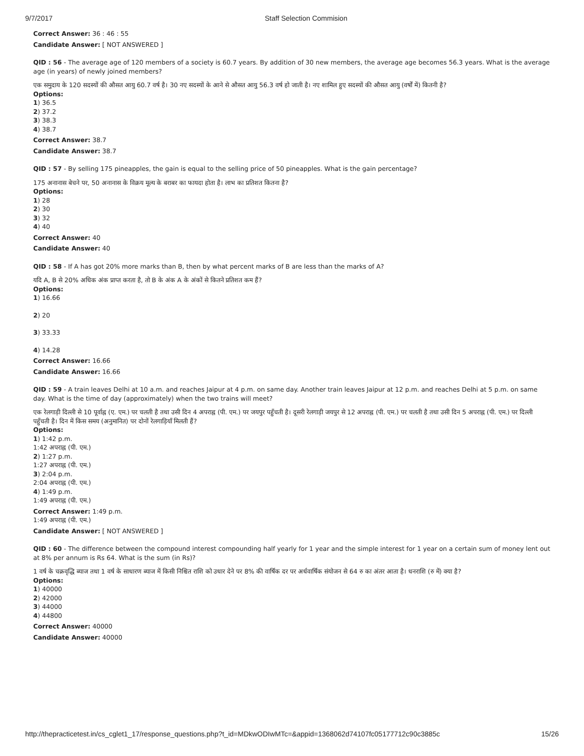9/7/2017 Staff Selection Commision
Correct Answer: 36 : 46 : 55
Candidate Answer: [ NOT ANSWERED ]
QID : 56 - The average age of 120 members of a society is 60.7 years. By addition of 30 new members, the average age becomes 56.3 years. What is the average age (in years) of newly joined members?
एक समुदाय के 120 सदस्यों की औसत आयु 60.7 वर्ष है। 30 नए सदस्यों के आने से औसत आयु 56.3 वर्ष हो जाती है। नए शामिल हुए सदस्यों की औसत आयु (वर्षों में) कितनी है?
Options:
1) 36.5
2) 37.2
3) 38.3
4) 38.7
Correct Answer: 38.7
Candidate Answer: 38.7
QID : 57 - By selling 175 pineapples, the gain is equal to the selling price of 50 pineapples. What is the gain percentage?
175 अनानास बेचने पर, 50 अनानास के विक्रय मूल्य के बराबर का फायदा होता है। लाभ का प्रतिशत कितना है?
Options:
1) 28
2) 30
3) 32
4) 40
Correct Answer: 40
Candidate Answer: 40
QID : 58 - If A has got 20% more marks than B, then by what percent marks of B are less than the marks of A?
यदि A, B से 20% अधिक अंक प्राप्त करता है, तो B के अंक A के अंकों से कितने प्रतिशत कम हैं?
Options:
1) 16.66
2) 20
3) 33.33
4) 14.28
Correct Answer: 16.66
Candidate Answer: 16.66
QID : 59 - A train leaves Delhi at 10 a.m. and reaches Jaipur at 4 p.m. on same day. Another train leaves Jaipur at 12 p.m. and reaches Delhi at 5 p.m. on same day. What is the time of day (approximately) when the two trains will meet?
एक रेलगाड़ी दिल्ली से 10 पूर्वाह्न (ए. एम.) पर चलती है तथा उसी दिन 4 अपराह्न (पी. एम.) पर जयपुर पहुँचती है। दूसरी रेलगाड़ी जयपुर से 12 अपराह्न (पी. एम.) पर चलती है तथा उसी दिन 5 अपराह्न (पी. एम.) पर दिल्ली पहुँचती है। दिन में किस समय (अनुमानित) पर दोनों रेलगाड़ियाँ मिलती हैं?
Options:
1) 1:42 p.m.
1:42 अपराह्न (पी. एम.)
2) 1:27 p.m.
1:27 अपराह्न (पी. एम.)
3) 2:04 p.m.
2:04 अपराह्न (पी. एम.)
4) 1:49 p.m.
1:49 अपराह्न (पी. एम.)
Correct Answer: 1:49 p.m.
1:49 अपराह्न (पी. एम.)
Candidate Answer: [ NOT ANSWERED ]
QID : 60 - The difference between the compound interest compounding half yearly for 1 year and the simple interest for 1 year on a certain sum of money lent out at 8% per annum is Rs 64. What is the sum (in Rs)?
1 वर्ष के चक्रवृद्धि ब्याज तथा 1 वर्ष के साधारण ब्याज में किसी निश्चित राशि को उधार देने पर 8% की वार्षिक दर पर अर्धवार्षिक संयोजन से 64 रु का अंतर आता है। धनराशि (रु में) क्या है?
Options:
1) 40000
2) 42000
3) 44000
4) 44800
Correct Answer: 40000
Candidate Answer: 40000
http://thepracticetest.in/cs_cglet1_17/response_questions.php?t_id=MDkwODIwMTc=&appid=1368062d74107fc05177712c90c3885c 15/26